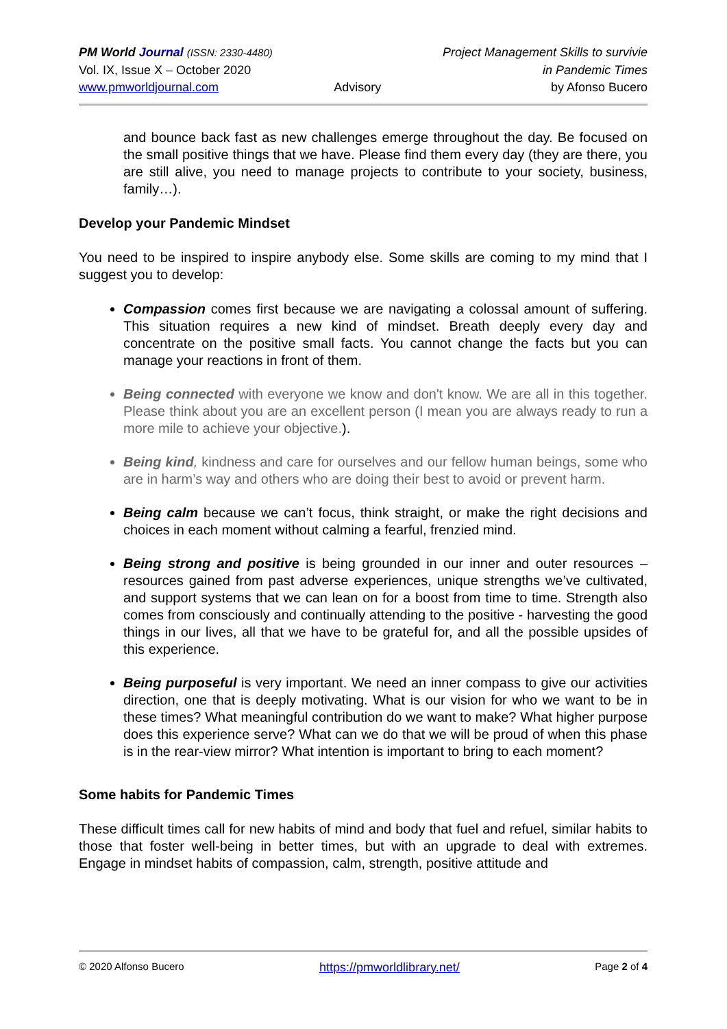PM World Journal (ISSN: 2330-4480)
Vol. IX, Issue X – October 2020
www.pmworldjournal.com
Advisory Project Management Skills to survivie
in Pandemic Times
by Afonso Bucero
and bounce back fast as new challenges emerge throughout the day. Be focused on the small positive things that we have. Please find them every day (they are there, you are still alive, you need to manage projects to contribute to your society, business, family…).
Develop your Pandemic Mindset
You need to be inspired to inspire anybody else. Some skills are coming to my mind that I suggest you to develop:
Compassion comes first because we are navigating a colossal amount of suffering. This situation requires a new kind of mindset. Breath deeply every day and concentrate on the positive small facts. You cannot change the facts but you can manage your reactions in front of them.
Being connected with everyone we know and don't know. We are all in this together. Please think about you are an excellent person (I mean you are always ready to run a more mile to achieve your objective.).
Being kind, kindness and care for ourselves and our fellow human beings, some who are in harm’s way and others who are doing their best to avoid or prevent harm.
Being calm because we can’t focus, think straight, or make the right decisions and choices in each moment without calming a fearful, frenzied mind.
Being strong and positive is being grounded in our inner and outer resources – resources gained from past adverse experiences, unique strengths we’ve cultivated, and support systems that we can lean on for a boost from time to time. Strength also comes from consciously and continually attending to the positive - harvesting the good things in our lives, all that we have to be grateful for, and all the possible upsides of this experience.
Being purposeful is very important. We need an inner compass to give our activities direction, one that is deeply motivating. What is our vision for who we want to be in these times? What meaningful contribution do we want to make? What higher purpose does this experience serve? What can we do that we will be proud of when this phase is in the rear-view mirror? What intention is important to bring to each moment?
Some habits for Pandemic Times
These difficult times call for new habits of mind and body that fuel and refuel, similar habits to those that foster well-being in better times, but with an upgrade to deal with extremes. Engage in mindset habits of compassion, calm, strength, positive attitude and
© 2020 Alfonso Bucero https://pmworldlibrary.net/ Page 2 of 4